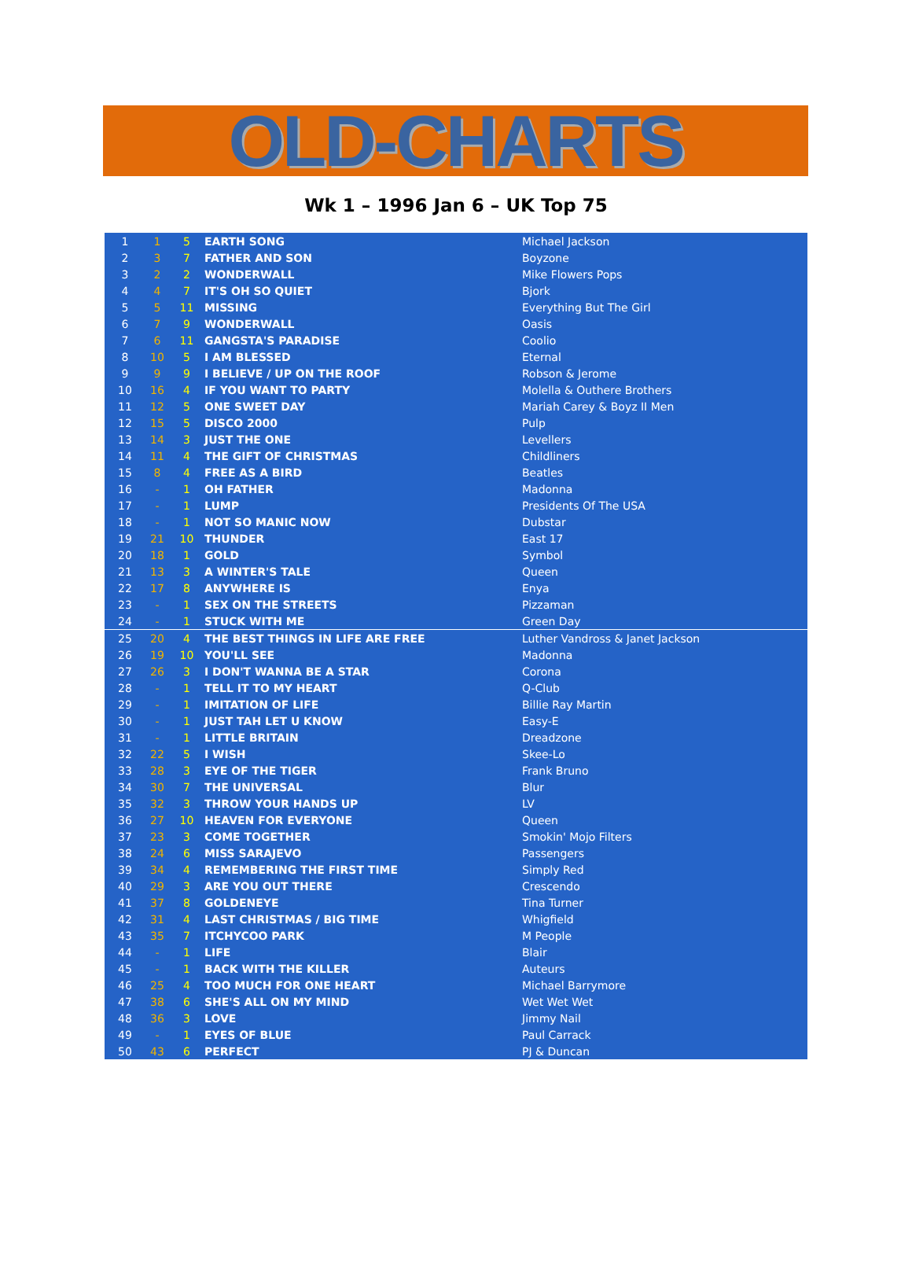OLD-CHARTS
Wk 1 – 1996 Jan 6 – UK Top 75
| 1 | 1 | 5 | EARTH SONG | Michael Jackson |
| 2 | 3 | 7 | FATHER AND SON | Boyzone |
| 3 | 2 | 2 | WONDERWALL | Mike Flowers Pops |
| 4 | 4 | 7 | IT'S OH SO QUIET | Bjork |
| 5 | 5 | 11 | MISSING | Everything But The Girl |
| 6 | 7 | 9 | WONDERWALL | Oasis |
| 7 | 6 | 11 | GANGSTA'S PARADISE | Coolio |
| 8 | 10 | 5 | I AM BLESSED | Eternal |
| 9 | 9 | 9 | I BELIEVE / UP ON THE ROOF | Robson & Jerome |
| 10 | 16 | 4 | IF YOU WANT TO PARTY | Molella & Outhere Brothers |
| 11 | 12 | 5 | ONE SWEET DAY | Mariah Carey & Boyz II Men |
| 12 | 15 | 5 | DISCO 2000 | Pulp |
| 13 | 14 | 3 | JUST THE ONE | Levellers |
| 14 | 11 | 4 | THE GIFT OF CHRISTMAS | Childliners |
| 15 | 8 | 4 | FREE AS A BIRD | Beatles |
| 16 | - | 1 | OH FATHER | Madonna |
| 17 | - | 1 | LUMP | Presidents Of The USA |
| 18 | - | 1 | NOT SO MANIC NOW | Dubstar |
| 19 | 21 | 10 | THUNDER | East 17 |
| 20 | 18 | 1 | GOLD | Symbol |
| 21 | 13 | 3 | A WINTER'S TALE | Queen |
| 22 | 17 | 8 | ANYWHERE IS | Enya |
| 23 | - | 1 | SEX ON THE STREETS | Pizzaman |
| 24 | - | 1 | STUCK WITH ME | Green Day |
| 25 | 20 | 4 | THE BEST THINGS IN LIFE ARE FREE | Luther Vandross & Janet Jackson |
| 26 | 19 | 10 | YOU'LL SEE | Madonna |
| 27 | 26 | 3 | I DON'T WANNA BE A STAR | Corona |
| 28 | - | 1 | TELL IT TO MY HEART | Q-Club |
| 29 | - | 1 | IMITATION OF LIFE | Billie Ray Martin |
| 30 | - | 1 | JUST TAH LET U KNOW | Easy-E |
| 31 | - | 1 | LITTLE BRITAIN | Dreadzone |
| 32 | 22 | 5 | I WISH | Skee-Lo |
| 33 | 28 | 3 | EYE OF THE TIGER | Frank Bruno |
| 34 | 30 | 7 | THE UNIVERSAL | Blur |
| 35 | 32 | 3 | THROW YOUR HANDS UP | LV |
| 36 | 27 | 10 | HEAVEN FOR EVERYONE | Queen |
| 37 | 23 | 3 | COME TOGETHER | Smokin' Mojo Filters |
| 38 | 24 | 6 | MISS SARAJEVO | Passengers |
| 39 | 34 | 4 | REMEMBERING THE FIRST TIME | Simply Red |
| 40 | 29 | 3 | ARE YOU OUT THERE | Crescendo |
| 41 | 37 | 8 | GOLDENEYE | Tina Turner |
| 42 | 31 | 4 | LAST CHRISTMAS / BIG TIME | Whigfield |
| 43 | 35 | 7 | ITCHYCOO PARK | M People |
| 44 | - | 1 | LIFE | Blair |
| 45 | - | 1 | BACK WITH THE KILLER | Auteurs |
| 46 | 25 | 4 | TOO MUCH FOR ONE HEART | Michael Barrymore |
| 47 | 38 | 6 | SHE'S ALL ON MY MIND | Wet Wet Wet |
| 48 | 36 | 3 | LOVE | Jimmy Nail |
| 49 | - | 1 | EYES OF BLUE | Paul Carrack |
| 50 | 43 | 6 | PERFECT | PJ & Duncan |